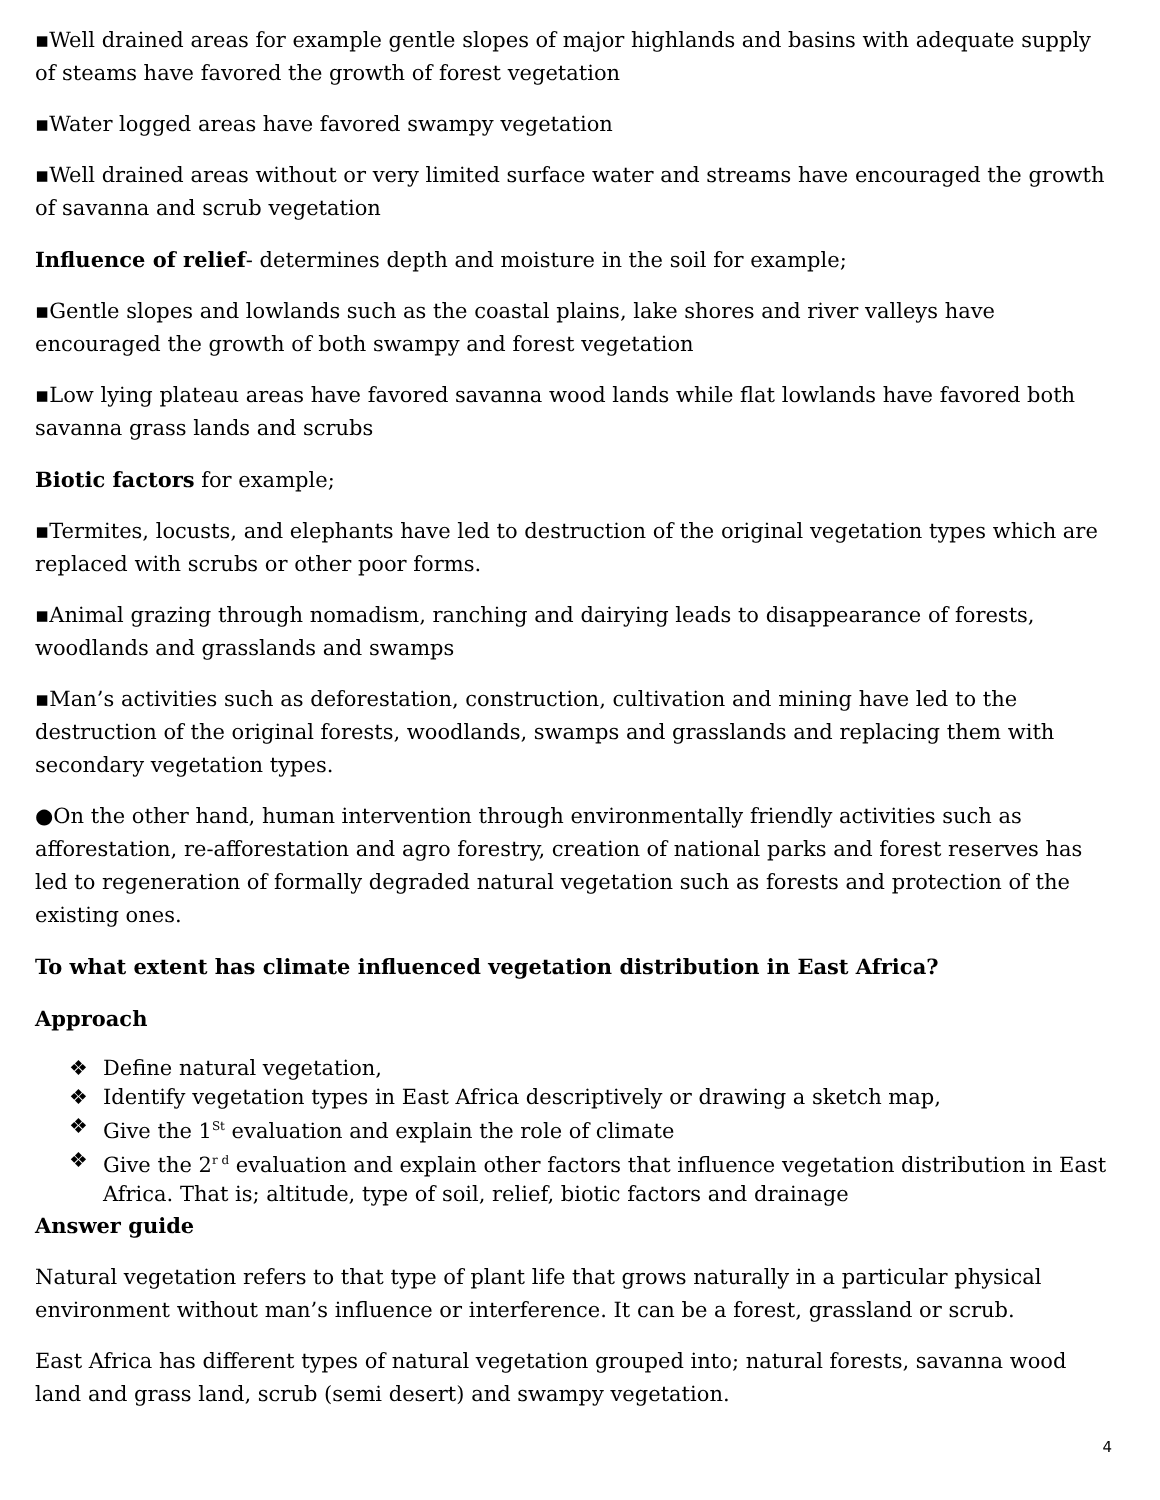▪Well drained areas for example gentle slopes of major highlands and basins with adequate supply of steams have favored the growth of forest vegetation
▪Water logged areas have favored swampy vegetation
▪Well drained areas without or very limited surface water and streams have encouraged the growth of savanna and scrub vegetation
Influence of relief- determines depth and moisture in the soil for example;
▪Gentle slopes and lowlands such as the coastal plains, lake shores and river valleys have encouraged the growth of both swampy and forest vegetation
▪Low lying plateau areas have favored savanna wood lands while flat lowlands have favored both savanna grass lands and scrubs
Biotic factors for example;
▪Termites, locusts, and elephants have led to destruction of the original vegetation types which are replaced with scrubs or other poor forms.
▪Animal grazing through nomadism, ranching and dairying leads to disappearance of forests, woodlands and grasslands and swamps
▪Man’s activities such as deforestation, construction, cultivation and mining have led to the destruction of the original forests, woodlands, swamps and grasslands and replacing them with secondary vegetation types.
●On the other hand, human intervention through environmentally friendly activities such as afforestation, re-afforestation and agro forestry, creation of national parks and forest reserves has led to regeneration of formally degraded natural vegetation such as forests and protection of the existing ones.
To what extent has climate influenced vegetation distribution in East Africa?
Approach
❖ Define natural vegetation,
❖ Identify vegetation types in East Africa descriptively or drawing a sketch map,
❖ Give the 1<sup>St</sup> evaluation and explain the role of climate
❖ Give the 2<sup>r d</sup> evaluation and explain other factors that influence vegetation distribution in East Africa. That is; altitude, type of soil, relief, biotic factors and drainage
Answer guide
Natural vegetation refers to that type of plant life that grows naturally in a particular physical environment without man’s influence or interference. It can be a forest, grassland or scrub.
East Africa has different types of natural vegetation grouped into; natural forests, savanna wood land and grass land, scrub (semi desert) and swampy vegetation.
4